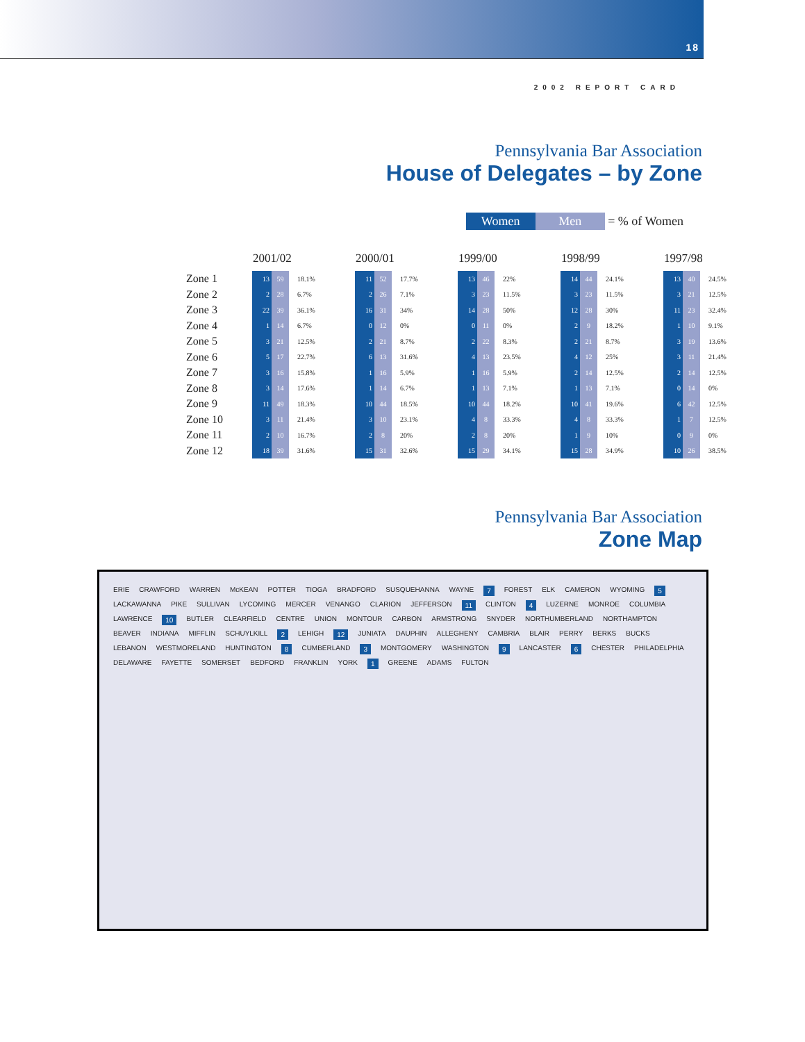18
2002 REPORT CARD
Pennsylvania Bar Association
House of Delegates – by Zone
Women Men = % of Women
| | 2001/02 | | | 2000/01 | | | 1999/00 | | | 1998/99 | | | 1997/98 | | |
| --- | --- | --- | --- | --- | --- | --- | --- | --- | --- | --- | --- | --- | --- | --- | --- |
| Zone 1 | 13 | 59 | 18.1% | 11 | 52 | 17.7% | 13 | 46 | 22% | 14 | 44 | 24.1% | 13 | 40 | 24.5% |
| Zone 2 | 2 | 28 | 6.7% | 2 | 26 | 7.1% | 3 | 23 | 11.5% | 3 | 23 | 11.5% | 3 | 21 | 12.5% |
| Zone 3 | 22 | 39 | 36.1% | 16 | 31 | 34% | 14 | 28 | 50% | 12 | 28 | 30% | 11 | 23 | 32.4% |
| Zone 4 | 1 | 14 | 6.7% | 0 | 12 | 0% | 0 | 11 | 0% | 2 | 9 | 18.2% | 1 | 10 | 9.1% |
| Zone 5 | 3 | 21 | 12.5% | 2 | 21 | 8.7% | 2 | 22 | 8.3% | 2 | 21 | 8.7% | 3 | 19 | 13.6% |
| Zone 6 | 5 | 17 | 22.7% | 6 | 13 | 31.6% | 4 | 13 | 23.5% | 4 | 12 | 25% | 3 | 11 | 21.4% |
| Zone 7 | 3 | 16 | 15.8% | 1 | 16 | 5.9% | 1 | 16 | 5.9% | 2 | 14 | 12.5% | 2 | 14 | 12.5% |
| Zone 8 | 3 | 14 | 17.6% | 1 | 14 | 6.7% | 1 | 13 | 7.1% | 1 | 13 | 7.1% | 0 | 14 | 0% |
| Zone 9 | 11 | 49 | 18.3% | 10 | 44 | 18.5% | 10 | 44 | 18.2% | 10 | 41 | 19.6% | 6 | 42 | 12.5% |
| Zone 10 | 3 | 11 | 21.4% | 3 | 10 | 23.1% | 4 | 8 | 33.3% | 4 | 8 | 33.3% | 1 | 7 | 12.5% |
| Zone 11 | 2 | 10 | 16.7% | 2 | 8 | 20% | 2 | 8 | 20% | 1 | 9 | 10% | 0 | 9 | 0% |
| Zone 12 | 18 | 39 | 31.6% | 15 | 31 | 32.6% | 15 | 29 | 34.1% | 15 | 28 | 34.9% | 10 | 26 | 38.5% |
Pennsylvania Bar Association
Zone Map
ERIE CRAWFORD WARREN McKEAN POTTER TIOGA BRADFORD SUSQUEHANNA WAYNE 7 FOREST ELK CAMERON WYOMING 5 LACKAWANNA PIKE SULLIVAN LYCOMING MERCER VENANGO CLARION JEFFERSON 11 CLINTON 4 LUZERNE MONROE COLUMBIA LAWRENCE 10 BUTLER CLEARFIELD CENTRE UNION MONTOUR CARBON ARMSTRONG SNYDER NORTHUMBERLAND NORTHAMPTON BEAVER INDIANA MIFFLIN SCHUYLKILL 2 LEHIGH 12 JUNIATA DAUPHIN ALLEGHENY CAMBRIA BLAIR PERRY BERKS BUCKS LEBANON WESTMORELAND HUNTINGTON 8 CUMBERLAND 3 MONTGOMERY WASHINGTON 9 LANCASTER 6 CHESTER PHILADELPHIA DELAWARE FAYETTE SOMERSET BEDFORD FRANKLIN YORK 1 GREENE ADAMS FULTON